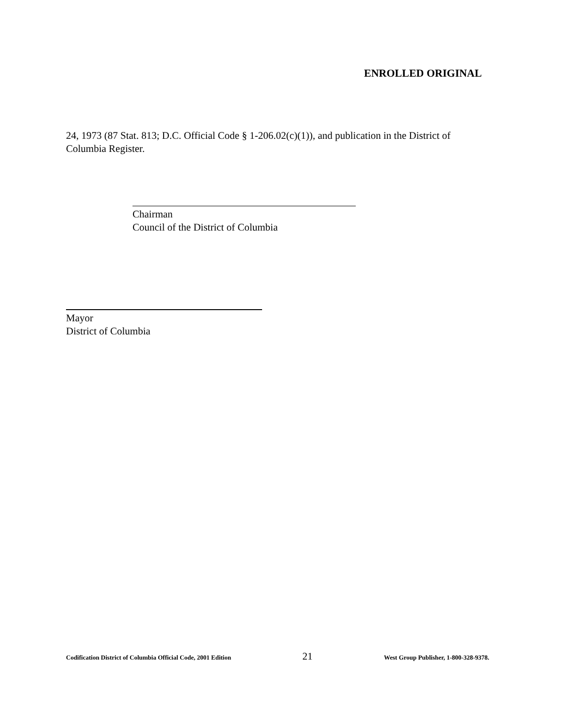ENROLLED ORIGINAL
24, 1973 (87 Stat. 813; D.C. Official Code § 1-206.02(c)(1)), and publication in the District of Columbia Register.
Chairman
Council of the District of Columbia
Mayor
District of Columbia
Codification District of Columbia Official Code, 2001 Edition 21 West Group Publisher, 1-800-328-9378.